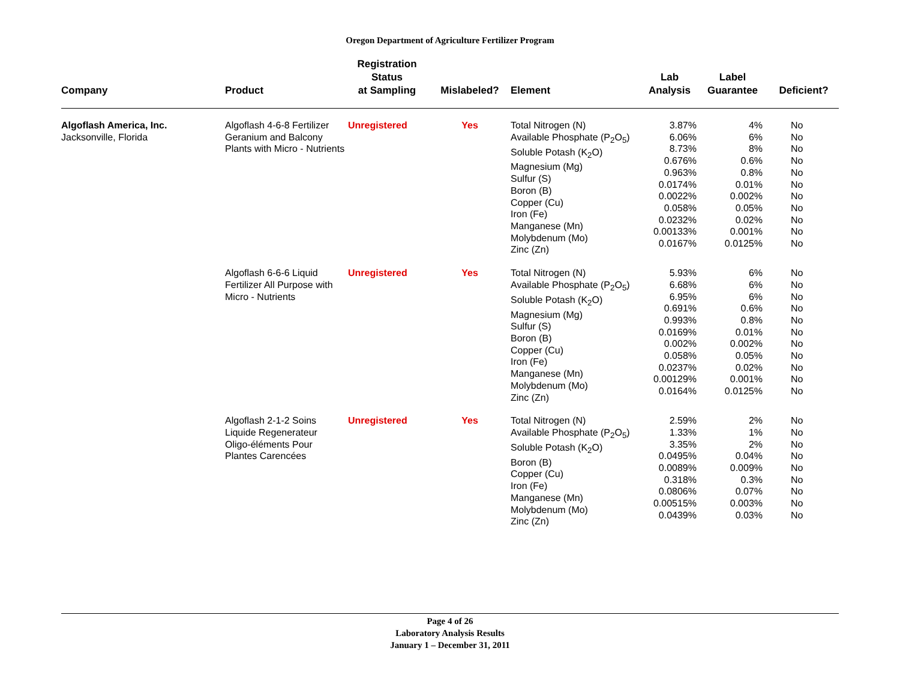Oregon Department of Agriculture Fertilizer Program
| Company | Product | Registration Status at Sampling | Mislabeled? | Element | Lab Analysis | Label Guarantee | Deficient? |
| --- | --- | --- | --- | --- | --- | --- | --- |
| Algoflash America, Inc. Jacksonville, Florida | Algoflash 4-6-8 Fertilizer Geranium and Balcony Plants with Micro - Nutrients | Unregistered | Yes | Total Nitrogen (N) Available Phosphate (P<sub>2</sub>O<sub>5</sub>) Soluble Potash (K<sub>2</sub>O) Magnesium (Mg) Sulfur (S) Boron (B) Copper (Cu) Iron (Fe) Manganese (Mn) Molybdenum (Mo) Zinc (Zn) | 3.87% 6.06% 8.73% 0.676% 0.963% 0.0174% 0.0022% 0.058% 0.0232% 0.00133% 0.0167% | 4% 6% 8% 0.6% 0.8% 0.01% 0.002% 0.05% 0.02% 0.001% 0.0125% | No No No No No No No No No No No |
| | Algoflash 6-6-6 Liquid Fertilizer All Purpose with Micro - Nutrients | Unregistered | Yes | Total Nitrogen (N) Available Phosphate (P<sub>2</sub>O<sub>5</sub>) Soluble Potash (K<sub>2</sub>O) Magnesium (Mg) Sulfur (S) Boron (B) Copper (Cu) Iron (Fe) Manganese (Mn) Molybdenum (Mo) Zinc (Zn) | 5.93% 6.68% 6.95% 0.691% 0.993% 0.0169% 0.002% 0.058% 0.0237% 0.00129% 0.0164% | 6% 6% 6% 0.6% 0.8% 0.01% 0.002% 0.05% 0.02% 0.001% 0.0125% | No No No No No No No No No No No |
| | Algoflash 2-1-2 Soins Liquide Regenerateur Oligo-éléments Pour Plantes Carencées | Unregistered | Yes | Total Nitrogen (N) Available Phosphate (P<sub>2</sub>O<sub>5</sub>) Soluble Potash (K<sub>2</sub>O) Boron (B) Copper (Cu) Iron (Fe) Manganese (Mn) Molybdenum (Mo) Zinc (Zn) | 2.59% 1.33% 3.35% 0.0495% 0.0089% 0.318% 0.0806% 0.00515% 0.0439% | 2% 1% 2% 0.04% 0.009% 0.3% 0.07% 0.003% 0.03% | No No No No No No No No No |
Page 4 of 26
Laboratory Analysis Results
January 1 – December 31, 2011